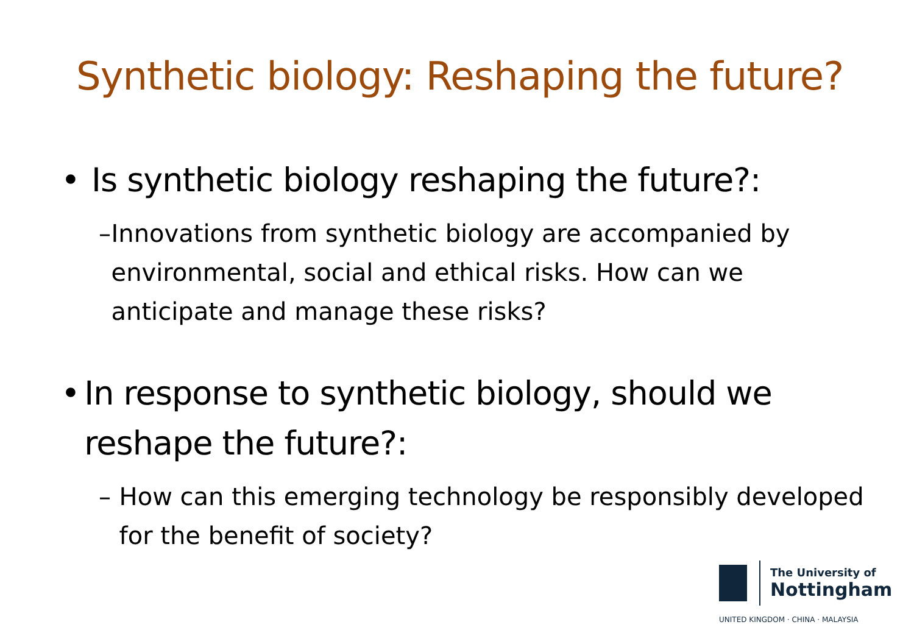Synthetic biology: Reshaping the future?
• Is synthetic biology reshaping the future?:
– Innovations from synthetic biology are accompanied by environmental, social and ethical risks. How can we anticipate and manage these risks?
• In response to synthetic biology, should we reshape the future?:
– How can this emerging technology be responsibly developed for the benefit of society?
The University of
Nottingham
UNITED KINGDOM · CHINA · MALAYSIA